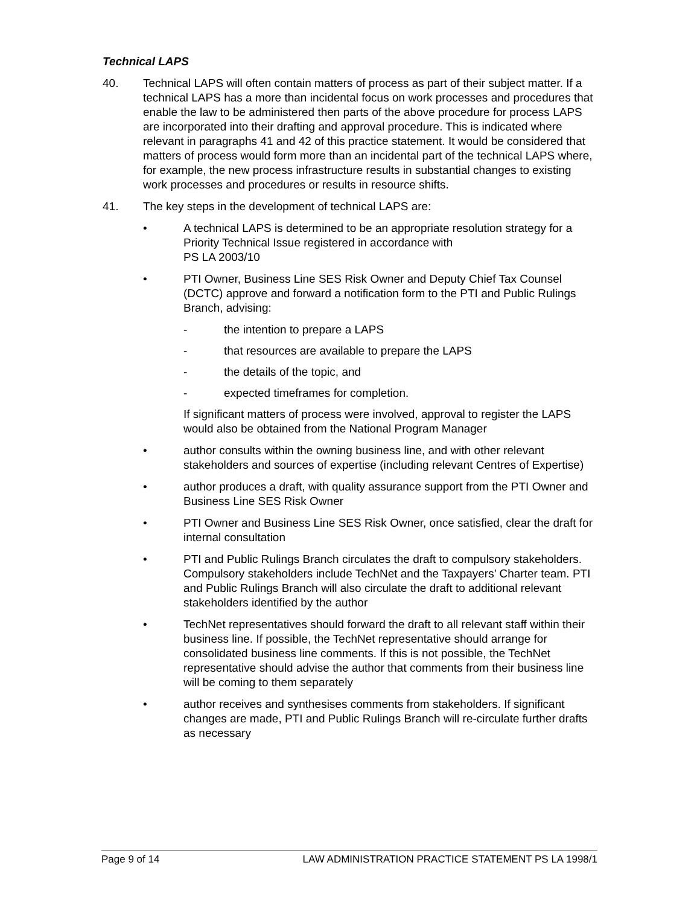Technical LAPS
40. Technical LAPS will often contain matters of process as part of their subject matter. If a technical LAPS has a more than incidental focus on work processes and procedures that enable the law to be administered then parts of the above procedure for process LAPS are incorporated into their drafting and approval procedure. This is indicated where relevant in paragraphs 41 and 42 of this practice statement. It would be considered that matters of process would form more than an incidental part of the technical LAPS where, for example, the new process infrastructure results in substantial changes to existing work processes and procedures or results in resource shifts.
41. The key steps in the development of technical LAPS are:
• A technical LAPS is determined to be an appropriate resolution strategy for a Priority Technical Issue registered in accordance with
PS LA 2003/10
• PTI Owner, Business Line SES Risk Owner and Deputy Chief Tax Counsel (DCTC) approve and forward a notification form to the PTI and Public Rulings Branch, advising:
- the intention to prepare a LAPS
- that resources are available to prepare the LAPS
- the details of the topic, and
- expected timeframes for completion.
If significant matters of process were involved, approval to register the LAPS would also be obtained from the National Program Manager
• author consults within the owning business line, and with other relevant stakeholders and sources of expertise (including relevant Centres of Expertise)
• author produces a draft, with quality assurance support from the PTI Owner and Business Line SES Risk Owner
• PTI Owner and Business Line SES Risk Owner, once satisfied, clear the draft for internal consultation
• PTI and Public Rulings Branch circulates the draft to compulsory stakeholders. Compulsory stakeholders include TechNet and the Taxpayers’ Charter team. PTI and Public Rulings Branch will also circulate the draft to additional relevant stakeholders identified by the author
• TechNet representatives should forward the draft to all relevant staff within their business line. If possible, the TechNet representative should arrange for consolidated business line comments. If this is not possible, the TechNet representative should advise the author that comments from their business line will be coming to them separately
• author receives and synthesises comments from stakeholders. If significant changes are made, PTI and Public Rulings Branch will re-circulate further drafts as necessary
Page 9 of 14 LAW ADMINISTRATION PRACTICE STATEMENT PS LA 1998/1